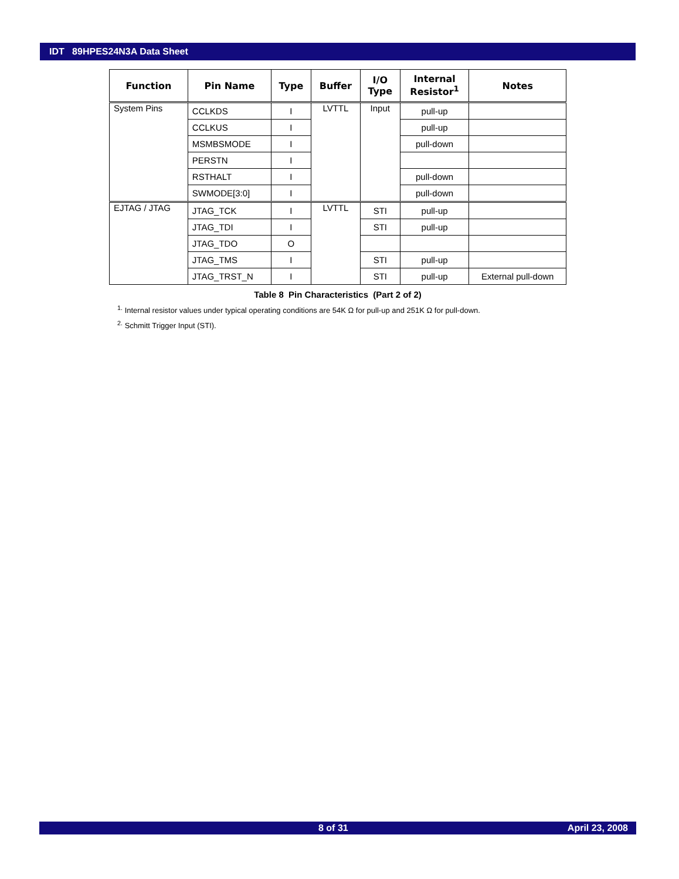IDT 89HPES24N3A Data Sheet
| Function | Pin Name | Type | Buffer | I/O Type | Internal Resistor<sup>1</sup> | Notes |
| --- | --- | --- | --- | --- | --- | --- |
| System Pins | CCLKDS | I | LVTTL | Input | pull-up | |
| | CCLKUS | I | | | pull-up | |
| | MSMBSMODE | I | | | pull-down | |
| | PERSTN | I | | | | |
| | RSTHALT | I | | | pull-down | |
| | SWMODE[3:0] | I | | | pull-down | |
| EJTAG / JTAG | JTAG_TCK | I | LVTTL | STI | pull-up | |
| | JTAG_TDI | I | | STI | pull-up | |
| | JTAG_TDO | O | | | | |
| | JTAG_TMS | I | | STI | pull-up | |
| | JTAG_TRST_N | I | | STI | pull-up | External pull-down |
Table 8 Pin Characteristics (Part 2 of 2)
<sup>1.</sup> Internal resistor values under typical operating conditions are 54K Ω for pull-up and 251K Ω for pull-down.
<sup>2.</sup> Schmitt Trigger Input (STI).
8 of 31 April 23, 2008